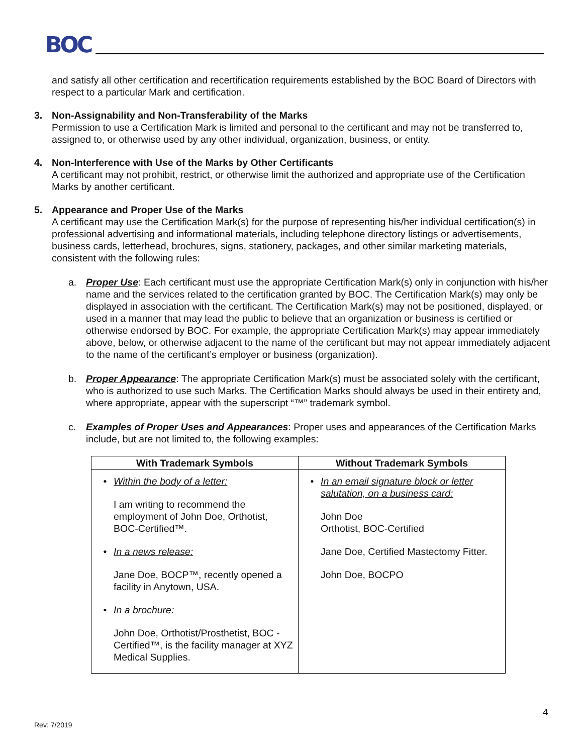BOC
and satisfy all other certification and recertification requirements established by the BOC Board of Directors with respect to a particular Mark and certification.
3. Non-Assignability and Non-Transferability of the Marks
Permission to use a Certification Mark is limited and personal to the certificant and may not be transferred to, assigned to, or otherwise used by any other individual, organization, business, or entity.
4. Non-Interference with Use of the Marks by Other Certificants
A certificant may not prohibit, restrict, or otherwise limit the authorized and appropriate use of the Certification Marks by another certificant.
5. Appearance and Proper Use of the Marks
A certificant may use the Certification Mark(s) for the purpose of representing his/her individual certification(s) in professional advertising and informational materials, including telephone directory listings or advertisements, business cards, letterhead, brochures, signs, stationery, packages, and other similar marketing materials, consistent with the following rules:
a. Proper Use: Each certificant must use the appropriate Certification Mark(s) only in conjunction with his/her name and the services related to the certification granted by BOC. The Certification Mark(s) may only be displayed in association with the certificant. The Certification Mark(s) may not be positioned, displayed, or used in a manner that may lead the public to believe that an organization or business is certified or otherwise endorsed by BOC. For example, the appropriate Certification Mark(s) may appear immediately above, below, or otherwise adjacent to the name of the certificant but may not appear immediately adjacent to the name of the certificant’s employer or business (organization).
b. Proper Appearance: The appropriate Certification Mark(s) must be associated solely with the certificant, who is authorized to use such Marks. The Certification Marks should always be used in their entirety and, where appropriate, appear with the superscript “™” trademark symbol.
c. Examples of Proper Uses and Appearances: Proper uses and appearances of the Certification Marks include, but are not limited to, the following examples:
| With Trademark Symbols | Without Trademark Symbols |
| --- | --- |
| • Within the body of a letter: I am writing to recommend the employment of John Doe, Orthotist, BOC-Certified™. • In a news release: Jane Doe, BOCP™, recently opened a facility in Anytown, USA. • In a brochure: John Doe, Orthotist/Prosthetist, BOC - Certified™, is the facility manager at XYZ Medical Supplies. | • In an email signature block or letter salutation, on a business card: John Doe Orthotist, BOC-Certified Jane Doe, Certified Mastectomy Fitter. John Doe, BOCPO |
4
Rev: 7/2019